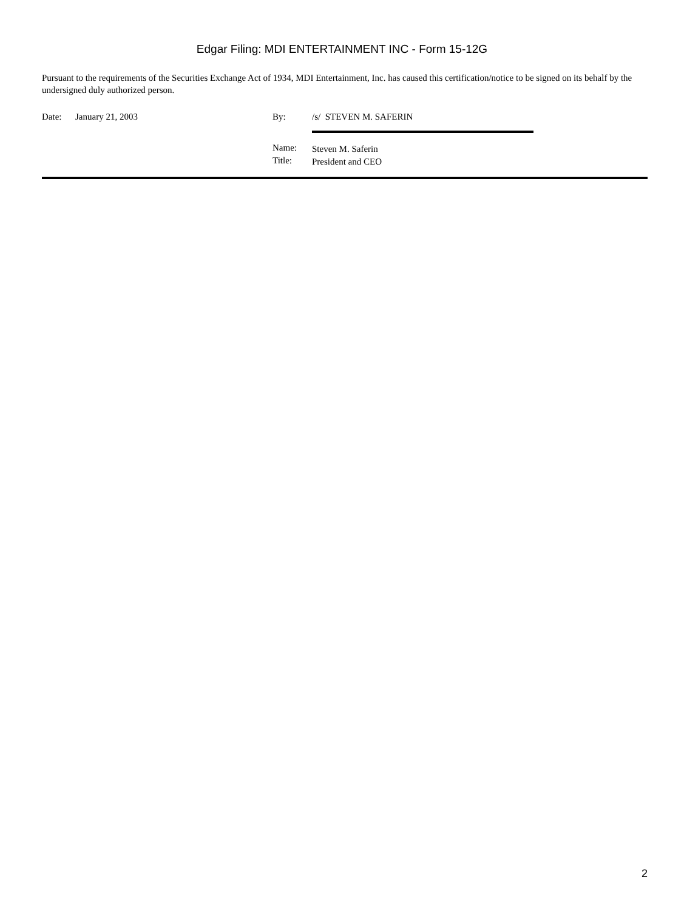Edgar Filing: MDI ENTERTAINMENT INC - Form 15-12G
Pursuant to the requirements of the Securities Exchange Act of 1934, MDI Entertainment, Inc. has caused this certification/notice to be signed on its behalf by the undersigned duly authorized person.
| Date: | January 21, 2003 | By: | /s/ STEVEN M. SAFERIN |
| | | Name: Title: | Steven M. Saferin President and CEO |
2